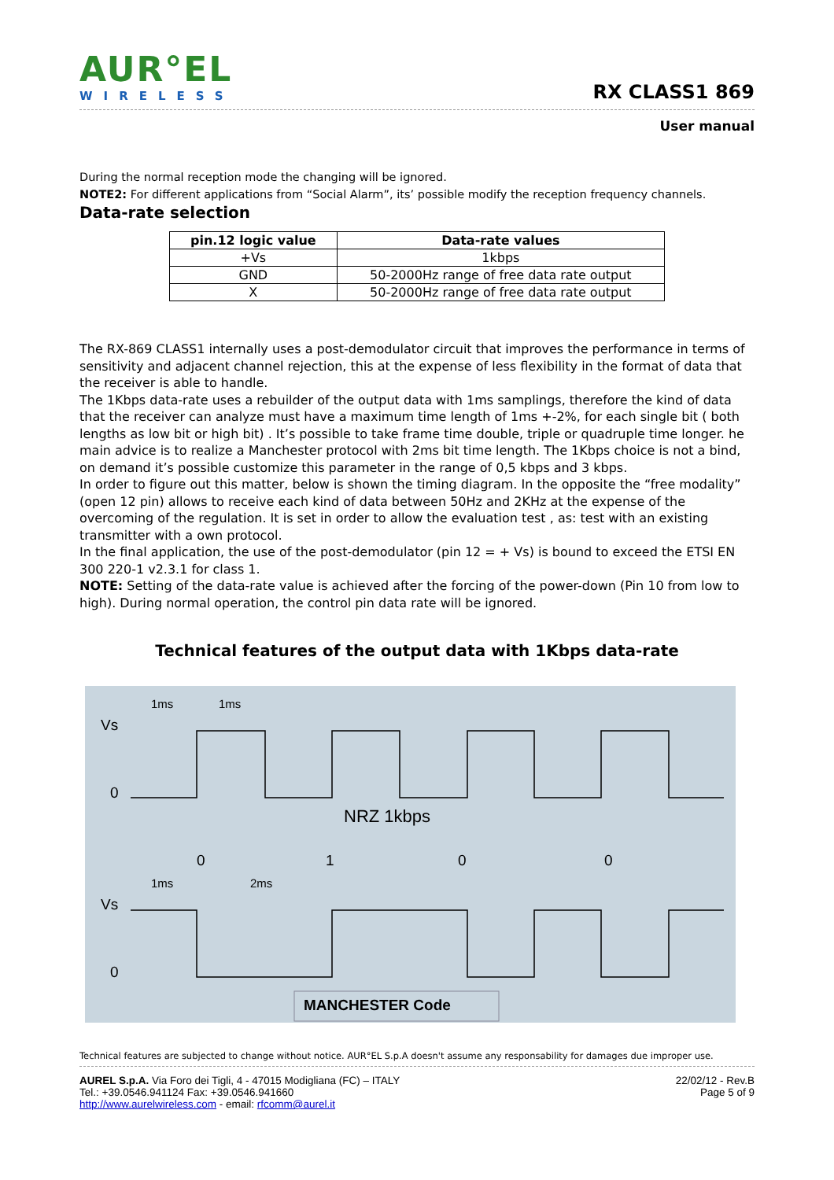AUR°EL
WIRELESS
RX CLASS1 869
User manual
During the normal reception mode the changing will be ignored.
NOTE2: For different applications from “Social Alarm”, its’ possible modify the reception frequency channels.
Data-rate selection
| pin.12 logic value | Data-rate values |
| --- | --- |
| +Vs | 1kbps |
| GND | 50-2000Hz range of free data rate output |
| X | 50-2000Hz range of free data rate output |
The RX-869 CLASS1 internally uses a post-demodulator circuit that improves the performance in terms of sensitivity and adjacent channel rejection, this at the expense of less flexibility in the format of data that the receiver is able to handle.
The 1Kbps data-rate uses a rebuilder of the output data with 1ms samplings, therefore the kind of data that the receiver can analyze must have a maximum time length of 1ms +-2%, for each single bit ( both lengths as low bit or high bit) . It’s possible to take frame time double, triple or quadruple time longer. he main advice is to realize a Manchester protocol with 2ms bit time length. The 1Kbps choice is not a bind, on demand it’s possible customize this parameter in the range of 0,5 kbps and 3 kbps.
In order to figure out this matter, below is shown the timing diagram. In the opposite the “free modality” (open 12 pin) allows to receive each kind of data between 50Hz and 2KHz at the expense of the overcoming of the regulation. It is set in order to allow the evaluation test , as: test with an existing transmitter with a own protocol.
In the final application, the use of the post-demodulator (pin 12 = + Vs) is bound to exceed the ETSI EN 300 220-1 v2.3.1 for class 1.
NOTE: Setting of the data-rate value is achieved after the forcing of the power-down (Pin 10 from low to high). During normal operation, the control pin data rate will be ignored.
Technical features of the output data with 1Kbps data-rate
Vs
0
Vs
0
NRZ 1kbps
0
1
0
0
1ms
1ms
1ms
2ms
MANCHESTER Code
Technical features are subjected to change without notice. AUR°EL S.p.A doesn't assume any responsability for damages due improper use.
AUREL S.p.A. Via Foro dei Tigli, 4 - 47015 Modigliana (FC) – ITALY
Tel.: +39.0546.941124 Fax: +39.0546.941660
http://www.aurelwireless.com - email: rfcomm@aurel.it
22/02/12 - Rev.B
Page 5 of 9